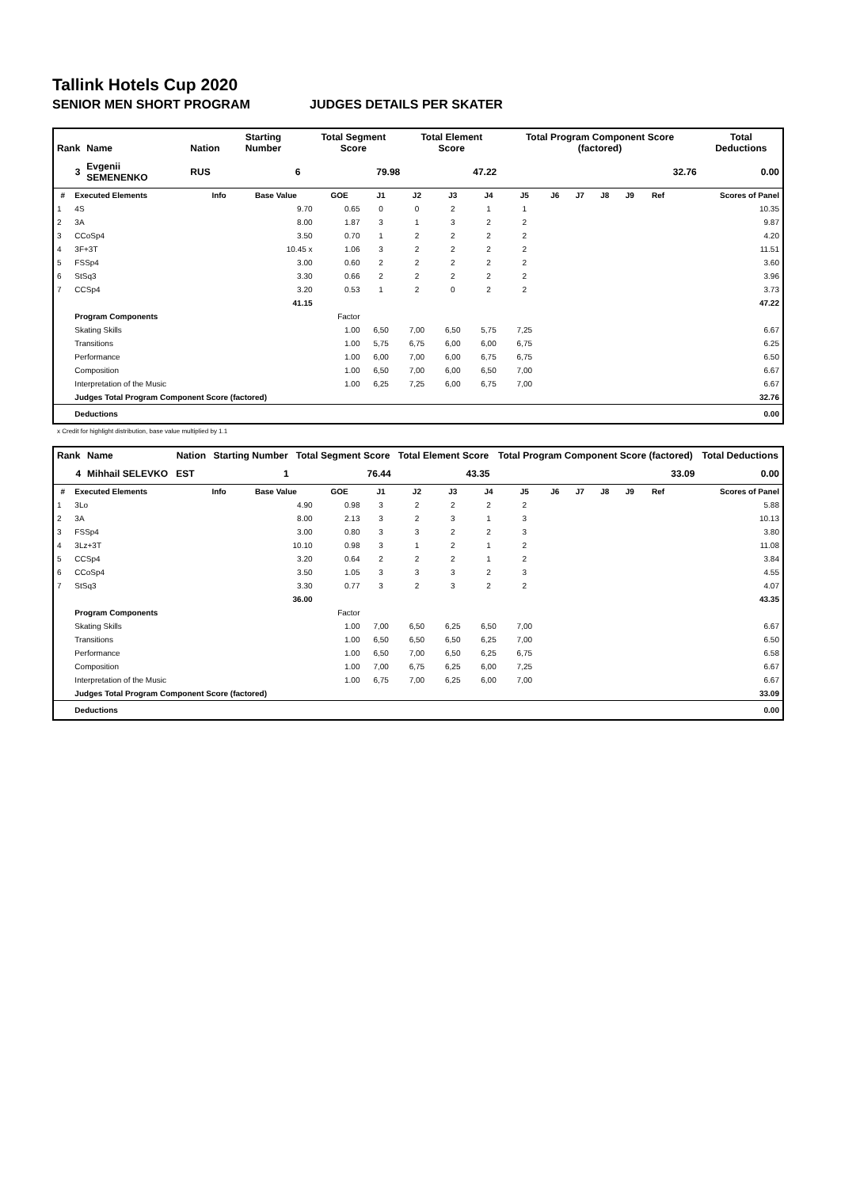Tallink Hotels Cup 2020
SENIOR MEN SHORT PROGRAM JUDGES DETAILS PER SKATER
| Rank | Name | Nation | Starting Number | Total Segment Score | Total Element Score | Total Program Component Score (factored) | Total Deductions |
| --- | --- | --- | --- | --- | --- | --- | --- |
| 3 | Evgenii SEMENENKO | RUS | 6 | 79.98 | 47.22 | 32.76 | 0.00 |
| # | Executed Elements | Info | Base Value | GOE | J1 | J2 | J3 | J4 | J5 | J6 | J7 | J8 | J9 | Ref | Scores of Panel |
| --- | --- | --- | --- | --- | --- | --- | --- | --- | --- | --- | --- | --- | --- | --- | --- |
| 1 | 4S | | 9.70 | 0.65 | 0 | 0 | 2 | 1 | 1 | | | | | | 10.35 |
| 2 | 3A | | 8.00 | 1.87 | 3 | 1 | 3 | 2 | 2 | | | | | | 9.87 |
| 3 | CCoSp4 | | 3.50 | 0.70 | 1 | 2 | 2 | 2 | 2 | | | | | | 4.20 |
| 4 | 3F+3T | | 10.45 x | 1.06 | 3 | 2 | 2 | 2 | 2 | | | | | | 11.51 |
| 5 | FSSp4 | | 3.00 | 0.60 | 2 | 2 | 2 | 2 | 2 | | | | | | 3.60 |
| 6 | StSq3 | | 3.30 | 0.66 | 2 | 2 | 2 | 2 | 2 | | | | | | 3.96 |
| 7 | CCSp4 | | 3.20 | 0.53 | 1 | 2 | 0 | 2 | 2 | | | | | | 3.73 |
| | | | 41.15 | | | | | | | | | | | | 47.22 |
| | Program Components | | | Factor | | | | | | | | | | | |
| | Skating Skills | | | 1.00 | 6,50 | 7,00 | 6,50 | 5,75 | 7,25 | | | | | | 6.67 |
| | Transitions | | | 1.00 | 5,75 | 6,75 | 6,00 | 6,00 | 6,75 | | | | | | 6.25 |
| | Performance | | | 1.00 | 6,00 | 7,00 | 6,00 | 6,75 | 6,75 | | | | | | 6.50 |
| | Composition | | | 1.00 | 6,50 | 7,00 | 6,00 | 6,50 | 7,00 | | | | | | 6.67 |
| | Interpretation of the Music | | | 1.00 | 6,25 | 7,25 | 6,00 | 6,75 | 7,00 | | | | | | 6.67 |
| | Judges Total Program Component Score (factored) | | | | | | | | | | | | | | 32.76 |
| | Deductions | | | | | | | | | | | | | | 0.00 |
x Credit for highlight distribution, base value multiplied by 1.1
| Rank | Name | Nation | Starting Number | Total Segment Score | Total Element Score | Total Program Component Score (factored) | Total Deductions |
| --- | --- | --- | --- | --- | --- | --- | --- |
| 4 | Mihhail SELEVKO | EST | 1 | 76.44 | 43.35 | 33.09 | 0.00 |
| # | Executed Elements | Info | Base Value | GOE | J1 | J2 | J3 | J4 | J5 | J6 | J7 | J8 | J9 | Ref | Scores of Panel |
| --- | --- | --- | --- | --- | --- | --- | --- | --- | --- | --- | --- | --- | --- | --- | --- |
| 1 | 3Lo | | 4.90 | 0.98 | 3 | 2 | 2 | 2 | 2 | | | | | | 5.88 |
| 2 | 3A | | 8.00 | 2.13 | 3 | 2 | 3 | 1 | 3 | | | | | | 10.13 |
| 3 | FSSp4 | | 3.00 | 0.80 | 3 | 3 | 2 | 2 | 3 | | | | | | 3.80 |
| 4 | 3Lz+3T | | 10.10 | 0.98 | 3 | 1 | 2 | 1 | 2 | | | | | | 11.08 |
| 5 | CCSp4 | | 3.20 | 0.64 | 2 | 2 | 2 | 1 | 2 | | | | | | 3.84 |
| 6 | CCoSp4 | | 3.50 | 1.05 | 3 | 3 | 3 | 2 | 3 | | | | | | 4.55 |
| 7 | StSq3 | | 3.30 | 0.77 | 3 | 2 | 3 | 2 | 2 | | | | | | 4.07 |
| | | | 36.00 | | | | | | | | | | | | 43.35 |
| | Program Components | | | Factor | | | | | | | | | | | |
| | Skating Skills | | | 1.00 | 7,00 | 6,50 | 6,25 | 6,50 | 7,00 | | | | | | 6.67 |
| | Transitions | | | 1.00 | 6,50 | 6,50 | 6,50 | 6,25 | 7,00 | | | | | | 6.50 |
| | Performance | | | 1.00 | 6,50 | 7,00 | 6,50 | 6,25 | 6,75 | | | | | | 6.58 |
| | Composition | | | 1.00 | 7,00 | 6,75 | 6,25 | 6,00 | 7,25 | | | | | | 6.67 |
| | Interpretation of the Music | | | 1.00 | 6,75 | 7,00 | 6,25 | 6,00 | 7,00 | | | | | | 6.67 |
| | Judges Total Program Component Score (factored) | | | | | | | | | | | | | | 33.09 |
| | Deductions | | | | | | | | | | | | | | 0.00 |